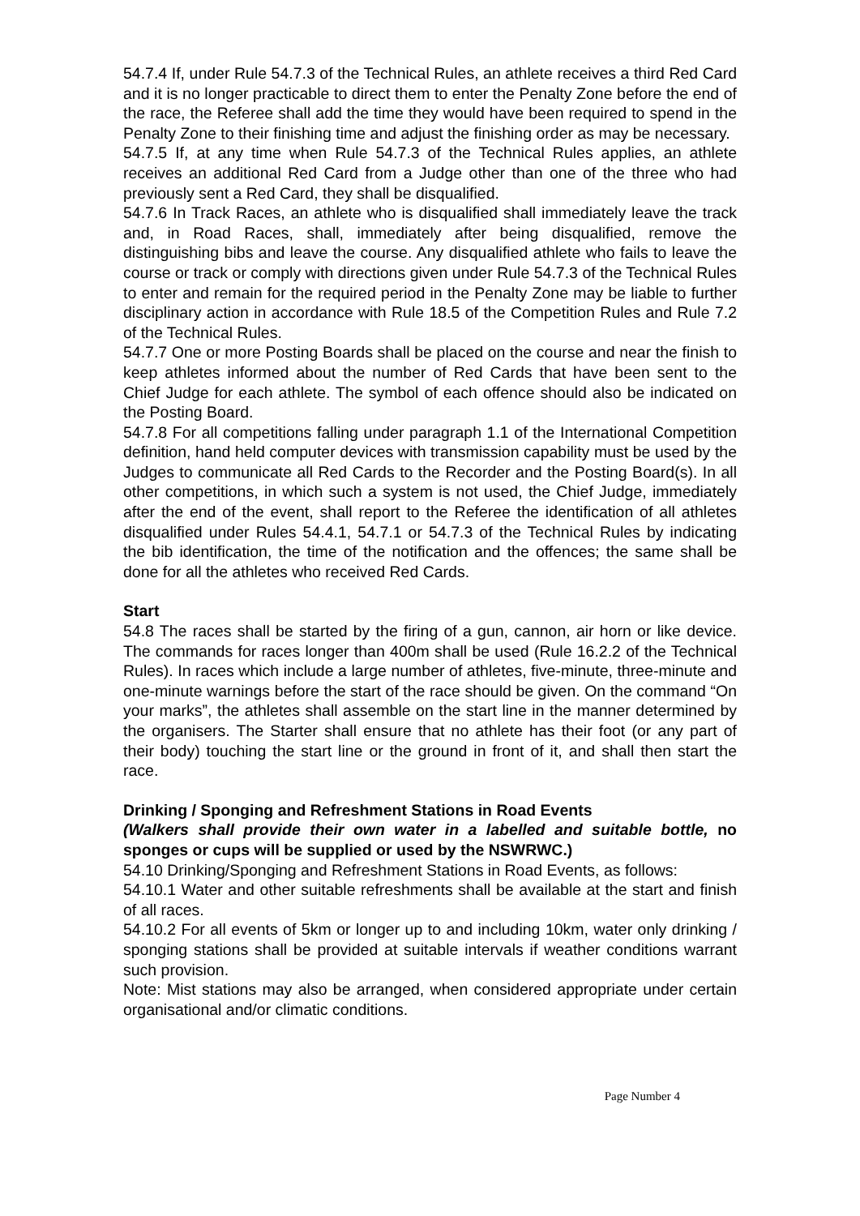54.7.4 If, under Rule 54.7.3 of the Technical Rules, an athlete receives a third Red Card and it is no longer practicable to direct them to enter the Penalty Zone before the end of the race, the Referee shall add the time they would have been required to spend in the Penalty Zone to their finishing time and adjust the finishing order as may be necessary.
54.7.5 If, at any time when Rule 54.7.3 of the Technical Rules applies, an athlete receives an additional Red Card from a Judge other than one of the three who had previously sent a Red Card, they shall be disqualified.
54.7.6 In Track Races, an athlete who is disqualified shall immediately leave the track and, in Road Races, shall, immediately after being disqualified, remove the distinguishing bibs and leave the course. Any disqualified athlete who fails to leave the course or track or comply with directions given under Rule 54.7.3 of the Technical Rules to enter and remain for the required period in the Penalty Zone may be liable to further disciplinary action in accordance with Rule 18.5 of the Competition Rules and Rule 7.2 of the Technical Rules.
54.7.7 One or more Posting Boards shall be placed on the course and near the finish to keep athletes informed about the number of Red Cards that have been sent to the Chief Judge for each athlete. The symbol of each offence should also be indicated on the Posting Board.
54.7.8 For all competitions falling under paragraph 1.1 of the International Competition definition, hand held computer devices with transmission capability must be used by the Judges to communicate all Red Cards to the Recorder and the Posting Board(s). In all other competitions, in which such a system is not used, the Chief Judge, immediately after the end of the event, shall report to the Referee the identification of all athletes disqualified under Rules 54.4.1, 54.7.1 or 54.7.3 of the Technical Rules by indicating the bib identification, the time of the notification and the offences; the same shall be done for all the athletes who received Red Cards.
Start
54.8 The races shall be started by the firing of a gun, cannon, air horn or like device. The commands for races longer than 400m shall be used (Rule 16.2.2 of the Technical Rules). In races which include a large number of athletes, five-minute, three-minute and one-minute warnings before the start of the race should be given. On the command “On your marks”, the athletes shall assemble on the start line in the manner determined by the organisers. The Starter shall ensure that no athlete has their foot (or any part of their body) touching the start line or the ground in front of it, and shall then start the race.
Drinking / Sponging and Refreshment Stations in Road Events
(Walkers shall provide their own water in a labelled and suitable bottle, no sponges or cups will be supplied or used by the NSWRWC.)
54.10 Drinking/Sponging and Refreshment Stations in Road Events, as follows:
54.10.1 Water and other suitable refreshments shall be available at the start and finish of all races.
54.10.2 For all events of 5km or longer up to and including 10km, water only drinking / sponging stations shall be provided at suitable intervals if weather conditions warrant such provision.
Note: Mist stations may also be arranged, when considered appropriate under certain organisational and/or climatic conditions.
Page Number 4